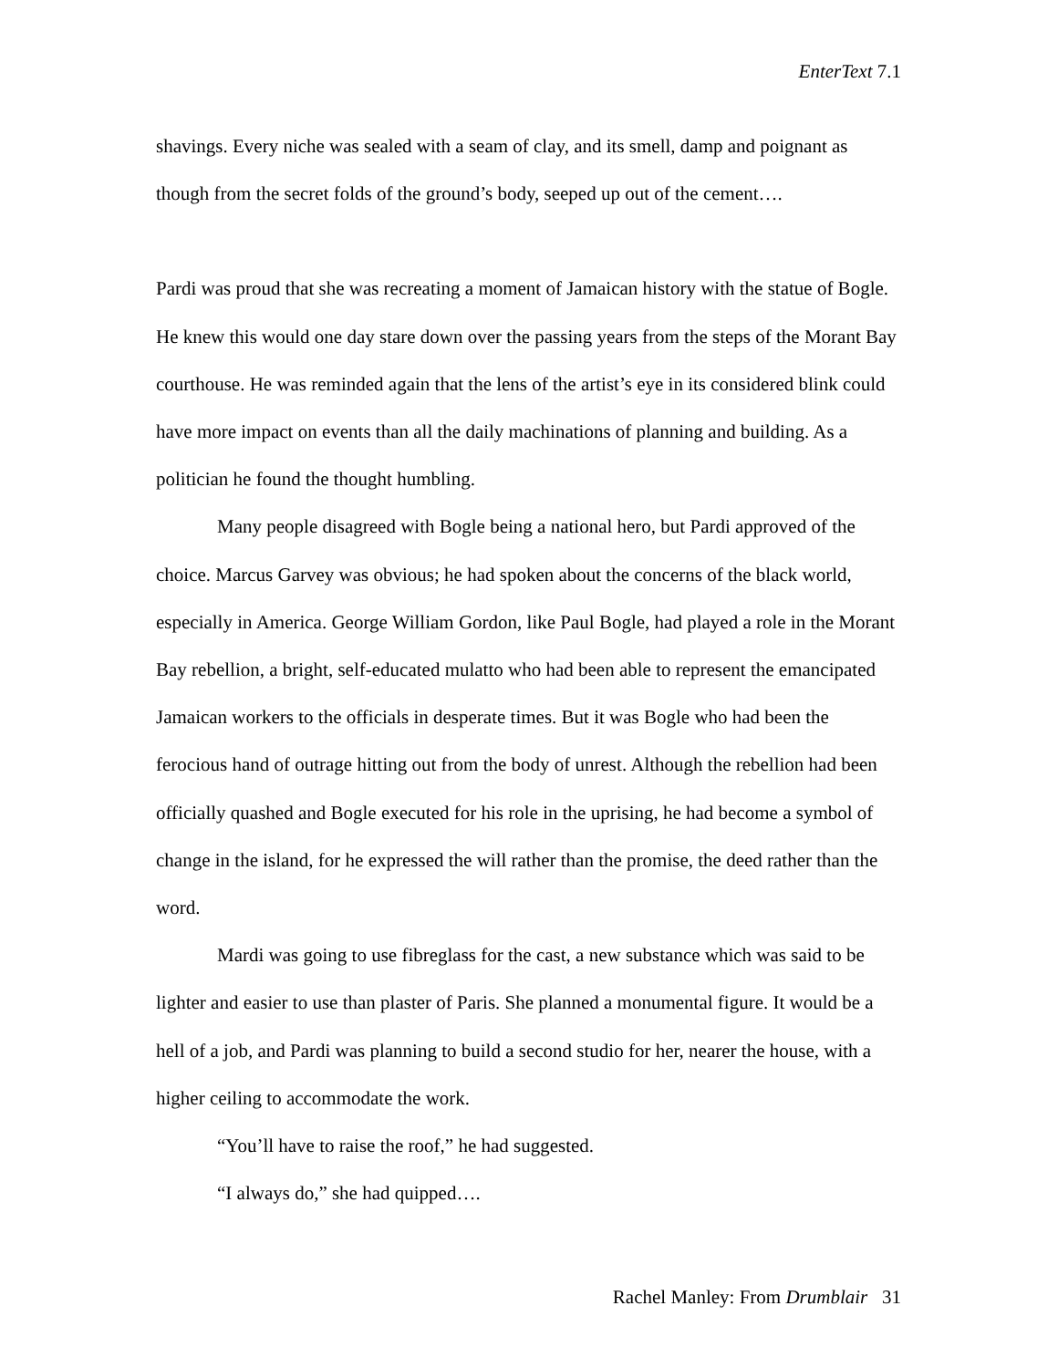EnterText 7.1
shavings. Every niche was sealed with a seam of clay, and its smell, damp and poignant as though from the secret folds of the ground’s body, seeped up out of the cement….
Pardi was proud that she was recreating a moment of Jamaican history with the statue of Bogle. He knew this would one day stare down over the passing years from the steps of the Morant Bay courthouse. He was reminded again that the lens of the artist’s eye in its considered blink could have more impact on events than all the daily machinations of planning and building. As a politician he found the thought humbling.
Many people disagreed with Bogle being a national hero, but Pardi approved of the choice. Marcus Garvey was obvious; he had spoken about the concerns of the black world, especially in America. George William Gordon, like Paul Bogle, had played a role in the Morant Bay rebellion, a bright, self-educated mulatto who had been able to represent the emancipated Jamaican workers to the officials in desperate times. But it was Bogle who had been the ferocious hand of outrage hitting out from the body of unrest. Although the rebellion had been officially quashed and Bogle executed for his role in the uprising, he had become a symbol of change in the island, for he expressed the will rather than the promise, the deed rather than the word.
Mardi was going to use fibreglass for the cast, a new substance which was said to be lighter and easier to use than plaster of Paris. She planned a monumental figure. It would be a hell of a job, and Pardi was planning to build a second studio for her, nearer the house, with a higher ceiling to accommodate the work.
“You’ll have to raise the roof,” he had suggested.
“I always do,” she had quipped….
Rachel Manley: From Drumblair 31